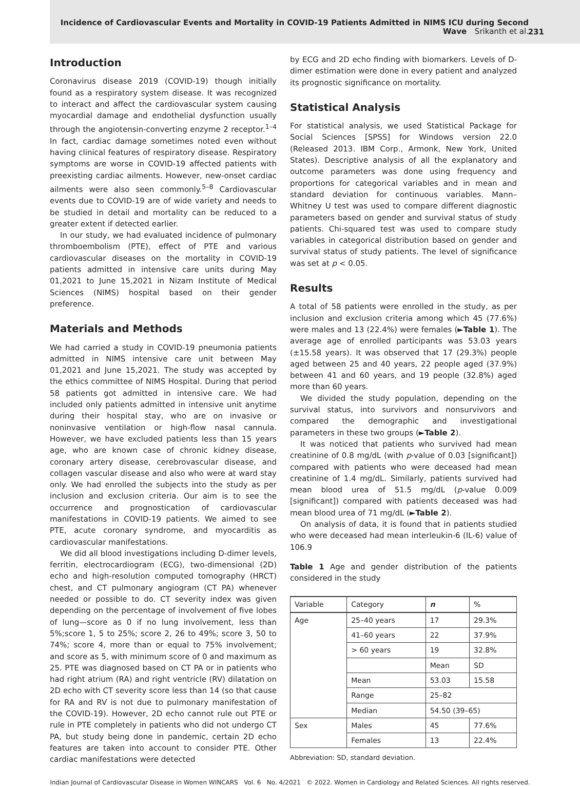Incidence of Cardiovascular Events and Mortality in COVID-19 Patients Admitted in NIMS ICU during Second
Wave Srikanth et al.
231
Introduction
Coronavirus disease 2019 (COVID-19) though initially found as a respiratory system disease. It was recognized to interact and affect the cardiovascular system causing myocardial damage and endothelial dysfunction usually through the angiotensin-converting enzyme 2 receptor.<sup>1–4</sup> In fact, cardiac damage sometimes noted even without having clinical features of respiratory disease. Respiratory symptoms are worse in COVID-19 affected patients with preexisting cardiac ailments. However, new-onset cardiac ailments were also seen commonly.<sup>5–8</sup> Cardiovascular events due to COVID-19 are of wide variety and needs to be studied in detail and mortality can be reduced to a greater extent if detected earlier.
In our study, we had evaluated incidence of pulmonary thromboembolism (PTE), effect of PTE and various cardiovascular diseases on the mortality in COVID-19 patients admitted in intensive care units during May 01,2021 to June 15,2021 in Nizam Institute of Medical Sciences (NIMS) hospital based on their gender preference.
Materials and Methods
We had carried a study in COVID-19 pneumonia patients admitted in NIMS intensive care unit between May 01,2021 and June 15,2021. The study was accepted by the ethics committee of NIMS Hospital. During that period 58 patients got admitted in intensive care. We had included only patients admitted in intensive unit anytime during their hospital stay, who are on invasive or noninvasive ventilation or high-flow nasal cannula. However, we have excluded patients less than 15 years age, who are known case of chronic kidney disease, coronary artery disease, cerebrovascular disease, and collagen vascular disease and also who were at ward stay only. We had enrolled the subjects into the study as per inclusion and exclusion criteria. Our aim is to see the occurrence and prognostication of cardiovascular manifestations in COVID-19 patients. We aimed to see PTE, acute coronary syndrome, and myocarditis as cardiovascular manifestations.
We did all blood investigations including D-dimer levels, ferritin, electrocardiogram (ECG), two-dimensional (2D) echo and high-resolution computed tomography (HRCT) chest, and CT pulmonary angiogram (CT PA) whenever needed or possible to do. CT severity index was given depending on the percentage of involvement of five lobes of lung—score as 0 if no lung involvement, less than 5%;score 1, 5 to 25%; score 2, 26 to 49%; score 3, 50 to 74%; score 4, more than or equal to 75% involvement; and score as 5, with minimum score of 0 and maximum as 25. PTE was diagnosed based on CT PA or in patients who had right atrium (RA) and right ventricle (RV) dilatation on 2D echo with CT severity score less than 14 (so that cause for RA and RV is not due to pulmonary manifestation of the COVID-19). However, 2D echo cannot rule out PTE or rule in PTE completely in patients who did not undergo CT PA, but study being done in pandemic, certain 2D echo features are taken into account to consider PTE. Other cardiac manifestations were detected
by ECG and 2D echo finding with biomarkers. Levels of D-dimer estimation were done in every patient and analyzed its prognostic significance on mortality.
Statistical Analysis
For statistical analysis, we used Statistical Package for Social Sciences [SPSS] for Windows version 22.0 (Released 2013. IBM Corp., Armonk, New York, United States). Descriptive analysis of all the explanatory and outcome parameters was done using frequency and proportions for categorical variables and in mean and standard deviation for continuous variables. Mann–Whitney U test was used to compare different diagnostic parameters based on gender and survival status of study patients. Chi-squared test was used to compare study variables in categorical distribution based on gender and survival status of study patients. The level of significance was set at p < 0.05.
Results
A total of 58 patients were enrolled in the study, as per inclusion and exclusion criteria among which 45 (77.6%) were males and 13 (22.4%) were females (►Table 1). The average age of enrolled participants was 53.03 years (±15.58 years). It was observed that 17 (29.3%) people aged between 25 and 40 years, 22 people aged (37.9%) between 41 and 60 years, and 19 people (32.8%) aged more than 60 years.
We divided the study population, depending on the survival status, into survivors and nonsurvivors and compared the demographic and investigational parameters in these two groups (►Table 2).
It was noticed that patients who survived had mean creatinine of 0.8 mg/dL (with p-value of 0.03 [significant]) compared with patients who were deceased had mean creatinine of 1.4 mg/dL. Similarly, patients survived had mean blood urea of 51.5 mg/dL (p-value 0.009 [significant]) compared with patients deceased was had mean blood urea of 71 mg/dL (►Table 2).
On analysis of data, it is found that in patients studied who were deceased had mean interleukin-6 (IL-6) value of 106.9
Table 1 Age and gender distribution of the patients considered in the study
| Variable | Category | n | % |
| --- | --- | --- | --- |
| Age | 25–40 years | 17 | 29.3% |
| | 41–60 years | 22 | 37.9% |
| | > 60 years | 19 | 32.8% |
| | | Mean | SD |
| | Mean | 53.03 | 15.58 |
| | Range | 25–82 | |
| | Median | 54.50 (39–65) | |
| Sex | Males | 45 | 77.6% |
| | Females | 13 | 22.4% |
Abbreviation: SD, standard deviation.
Indian Journal of Cardiovascular Disease in Women WINCARS Vol. 6 No. 4/2021 © 2022. Women in Cardiology and Related Sciences. All rights reserved.